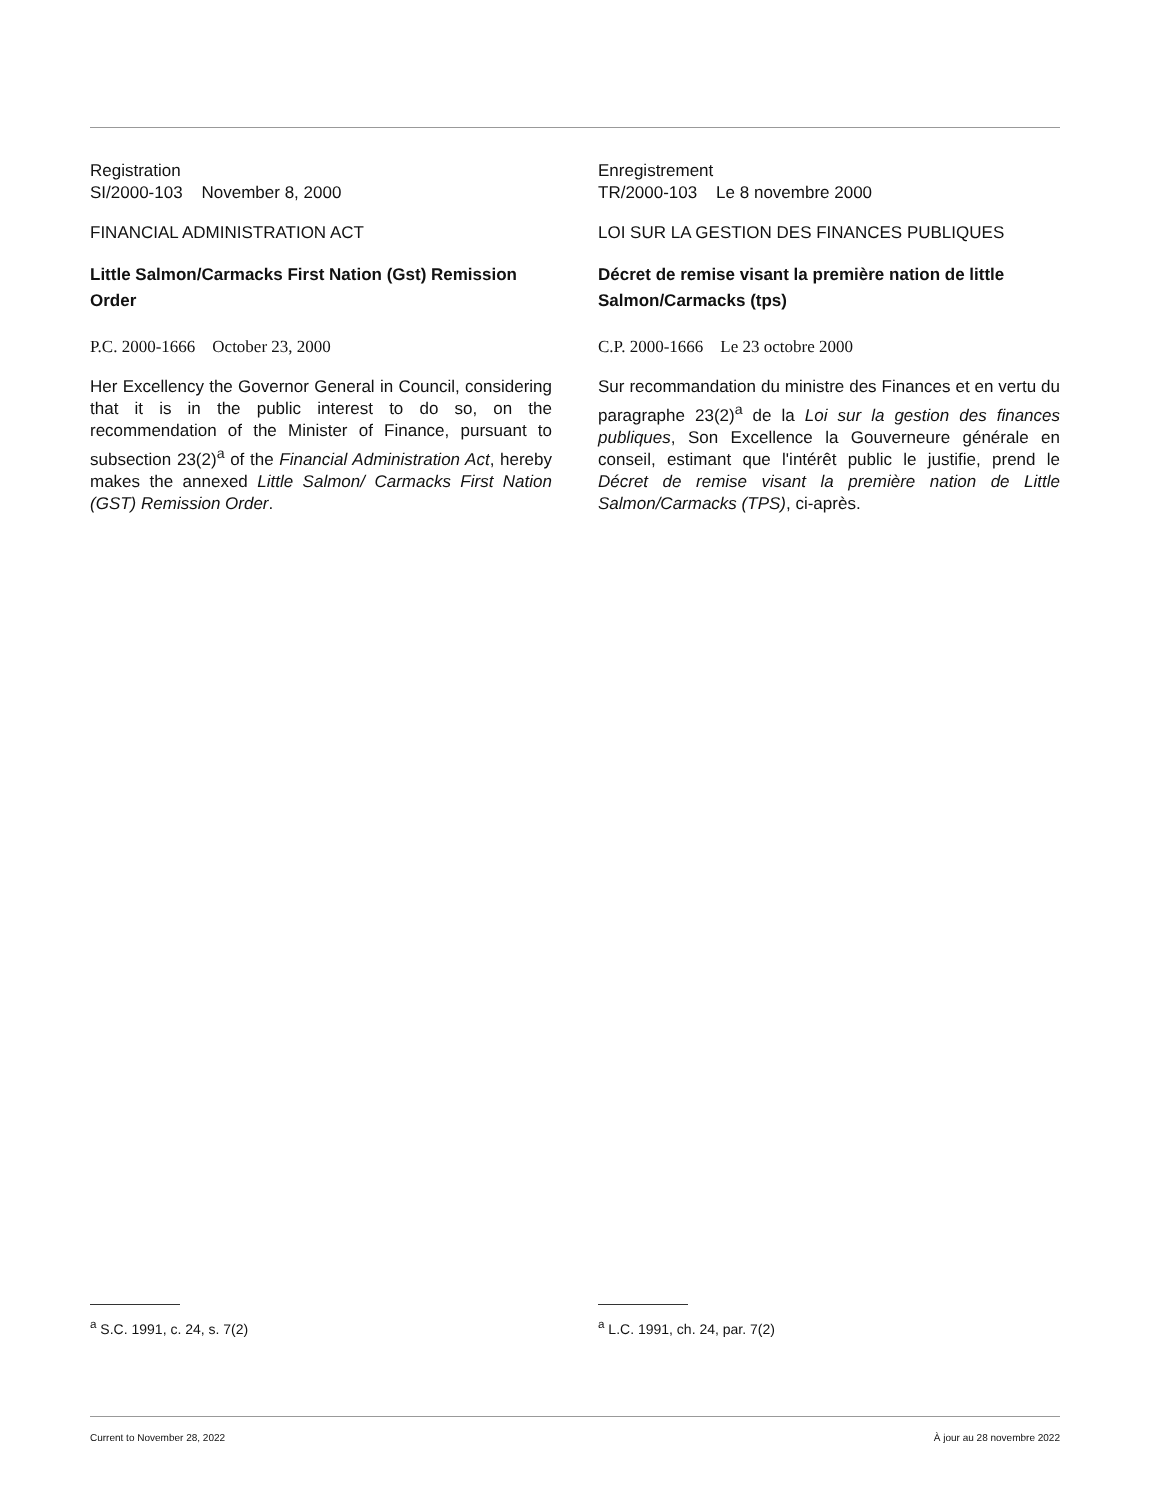Registration
SI/2000-103 November 8, 2000
FINANCIAL ADMINISTRATION ACT
Little Salmon/Carmacks First Nation (Gst) Remission Order
P.C. 2000-1666 October 23, 2000
Her Excellency the Governor General in Council, considering that it is in the public interest to do so, on the recommendation of the Minister of Finance, pursuant to subsection 23(2)<sup>a</sup> of the Financial Administration Act, hereby makes the annexed Little Salmon/ Carmacks First Nation (GST) Remission Order.
Enregistrement
TR/2000-103 Le 8 novembre 2000
LOI SUR LA GESTION DES FINANCES PUBLIQUES
Décret de remise visant la première nation de little Salmon/Carmacks (tps)
C.P. 2000-1666 Le 23 octobre 2000
Sur recommandation du ministre des Finances et en vertu du paragraphe 23(2)<sup>a</sup> de la Loi sur la gestion des finances publiques, Son Excellence la Gouverneure générale en conseil, estimant que l'intérêt public le justifie, prend le Décret de remise visant la première nation de Little Salmon/Carmacks (TPS), ci-après.
<sup>a</sup> S.C. 1991, c. 24, s. 7(2) <sup>a</sup> L.C. 1991, ch. 24, par. 7(2)
Current to November 28, 2022 À jour au 28 novembre 2022